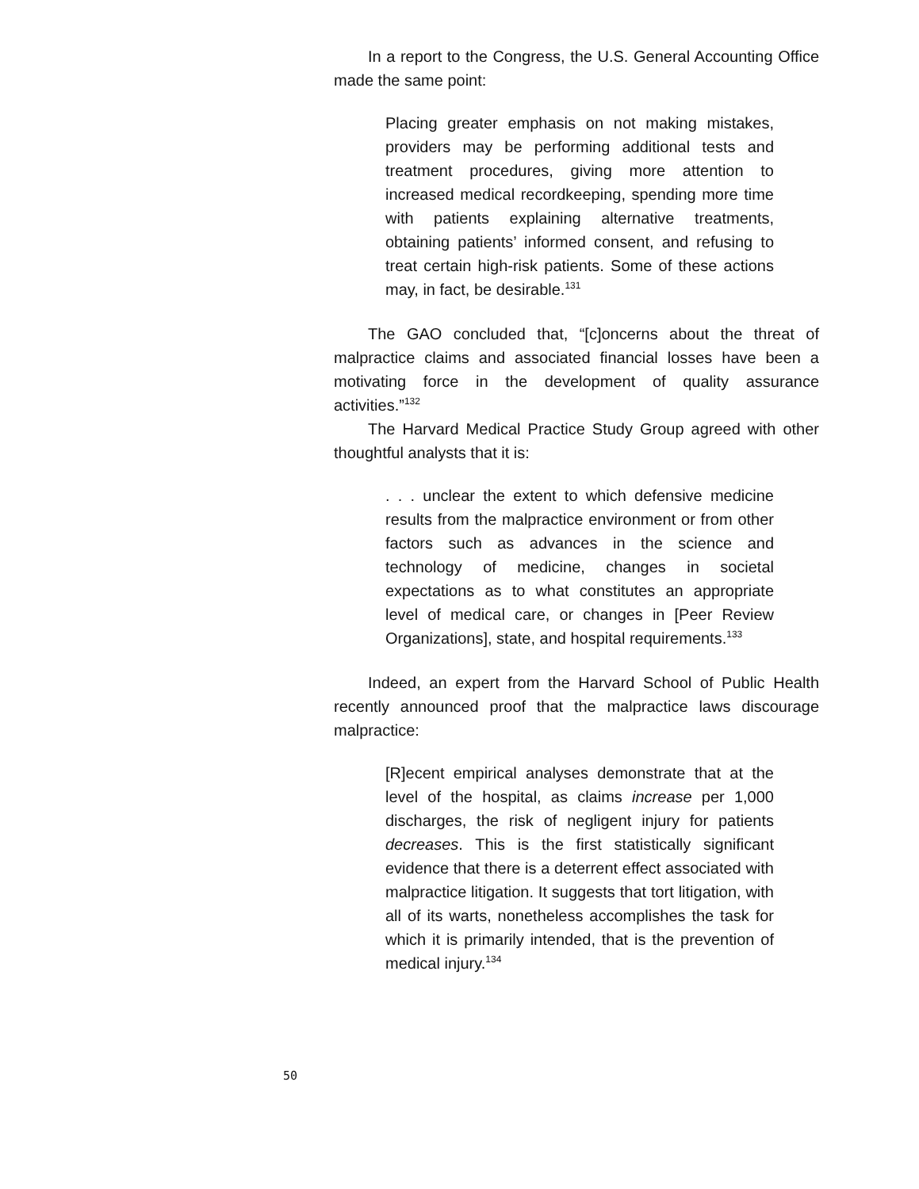In a report to the Congress, the U.S. General Accounting Office made the same point:
Placing greater emphasis on not making mistakes, providers may be performing additional tests and treatment procedures, giving more attention to increased medical recordkeeping, spending more time with patients explaining alternative treatments, obtaining patients’ informed consent, and refusing to treat certain high-risk patients. Some of these actions may, in fact, be desirable.<sup>131</sup>
The GAO concluded that, “[c]oncerns about the threat of malpractice claims and associated financial losses have been a motivating force in the development of quality assurance activities.”<sup>132</sup>
The Harvard Medical Practice Study Group agreed with other thoughtful analysts that it is:
. . . unclear the extent to which defensive medicine results from the malpractice environment or from other factors such as advances in the science and technology of medicine, changes in societal expectations as to what constitutes an appropriate level of medical care, or changes in [Peer Review Organizations], state, and hospital requirements.<sup>133</sup>
Indeed, an expert from the Harvard School of Public Health recently announced proof that the malpractice laws discourage malpractice:
[R]ecent empirical analyses demonstrate that at the level of the hospital, as claims increase per 1,000 discharges, the risk of negligent injury for patients decreases. This is the first statistically significant evidence that there is a deterrent effect associated with malpractice litigation. It suggests that tort litigation, with all of its warts, nonetheless accomplishes the task for which it is primarily intended, that is the prevention of medical injury.<sup>134</sup>
50